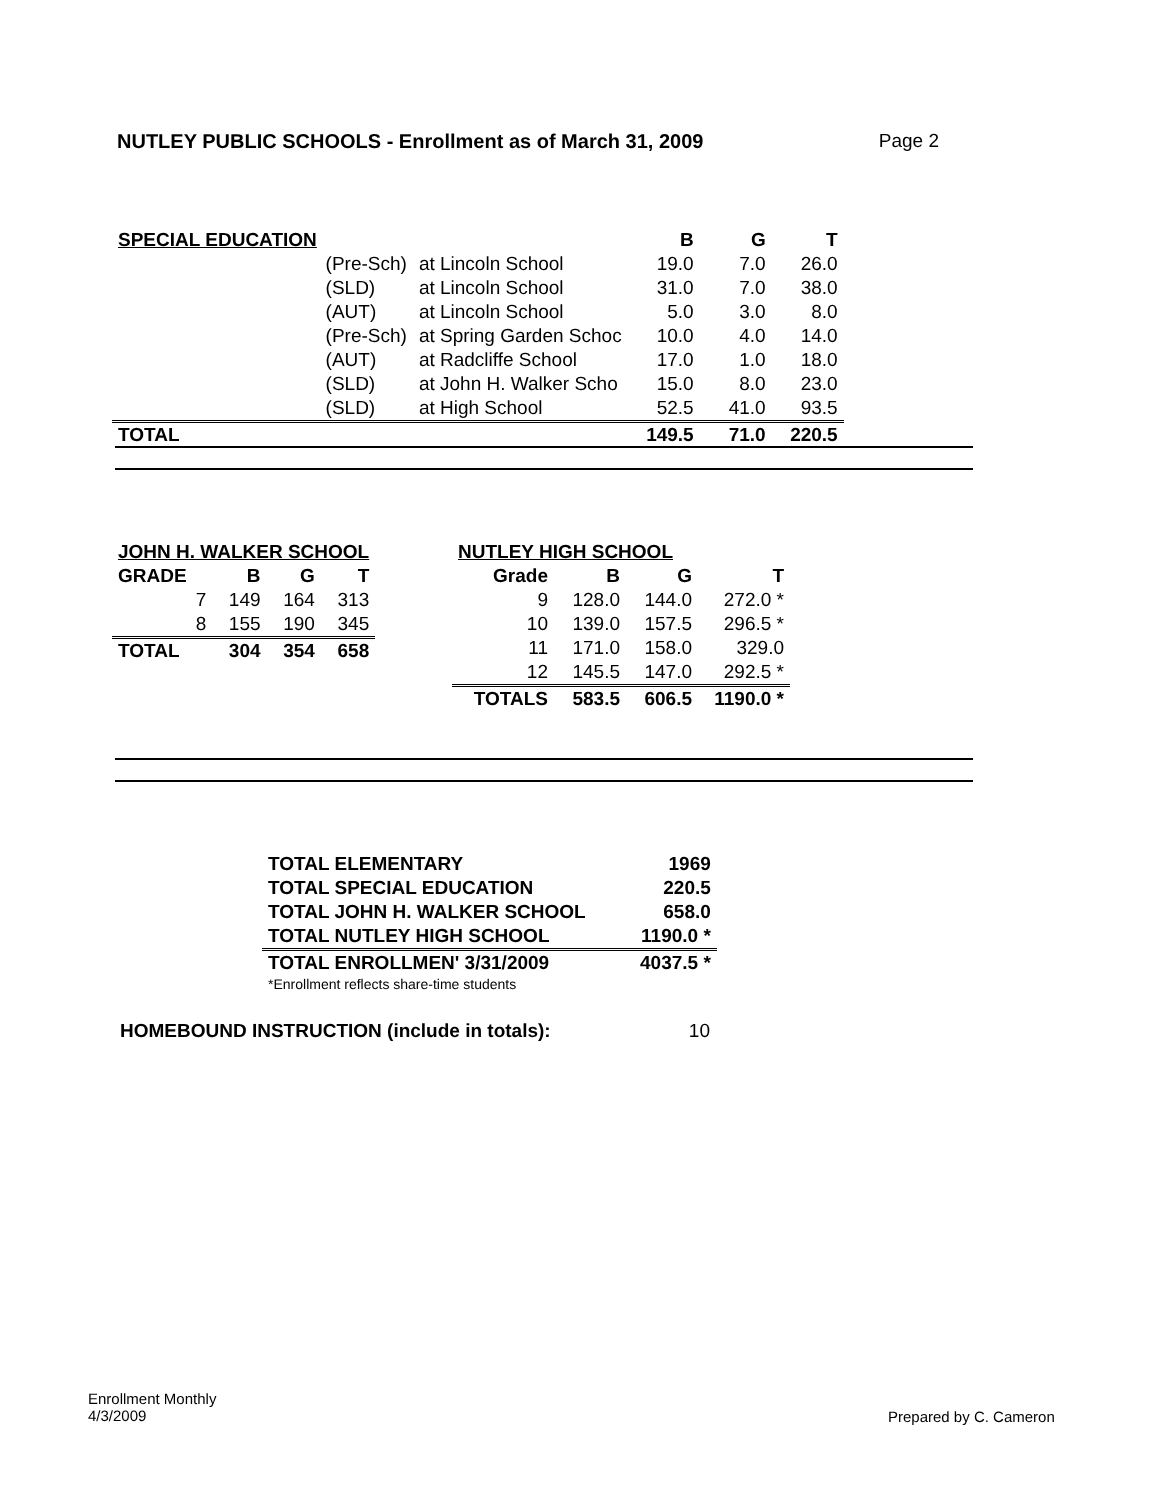NUTLEY PUBLIC SCHOOLS - Enrollment as of March 31, 2009 Page 2
| SPECIAL EDUCATION | | | B | G | T |
| --- | --- | --- | --- | --- | --- |
| | (Pre-Sch) | at Lincoln School | 19.0 | 7.0 | 26.0 |
| | (SLD) | at Lincoln School | 31.0 | 7.0 | 38.0 |
| | (AUT) | at Lincoln School | 5.0 | 3.0 | 8.0 |
| | (Pre-Sch) | at Spring Garden Schoc | 10.0 | 4.0 | 14.0 |
| | (AUT) | at Radcliffe School | 17.0 | 1.0 | 18.0 |
| | (SLD) | at John H. Walker Scho | 15.0 | 8.0 | 23.0 |
| | (SLD) | at High School | 52.5 | 41.0 | 93.5 |
| TOTAL | | | 149.5 | 71.0 | 220.5 |
| JOHN H. WALKER SCHOOL | | | |
| --- | --- | --- | --- |
| GRADE | B | G | T |
| 7 | 149 | 164 | 313 |
| 8 | 155 | 190 | 345 |
| TOTAL | 304 | 354 | 658 |
| NUTLEY HIGH SCHOOL | | | |
| --- | --- | --- | --- |
| Grade | B | G | T |
| 9 | 128.0 | 144.0 | 272.0 * |
| 10 | 139.0 | 157.5 | 296.5 * |
| 11 | 171.0 | 158.0 | 329.0 |
| 12 | 145.5 | 147.0 | 292.5 * |
| TOTALS | 583.5 | 606.5 | 1190.0 * |
| TOTAL ELEMENTARY | 1969 |
| TOTAL SPECIAL EDUCATION | 220.5 |
| TOTAL JOHN H. WALKER SCHOOL | 658.0 |
| TOTAL NUTLEY HIGH SCHOOL | 1190.0 * |
| TOTAL ENROLLMEN' 3/31/2009 | 4037.5 * |
| *Enrollment reflects share-time students | |
HOMEBOUND INSTRUCTION (include in totals): 10
Enrollment Monthly
4/3/2009
Prepared by C. Cameron